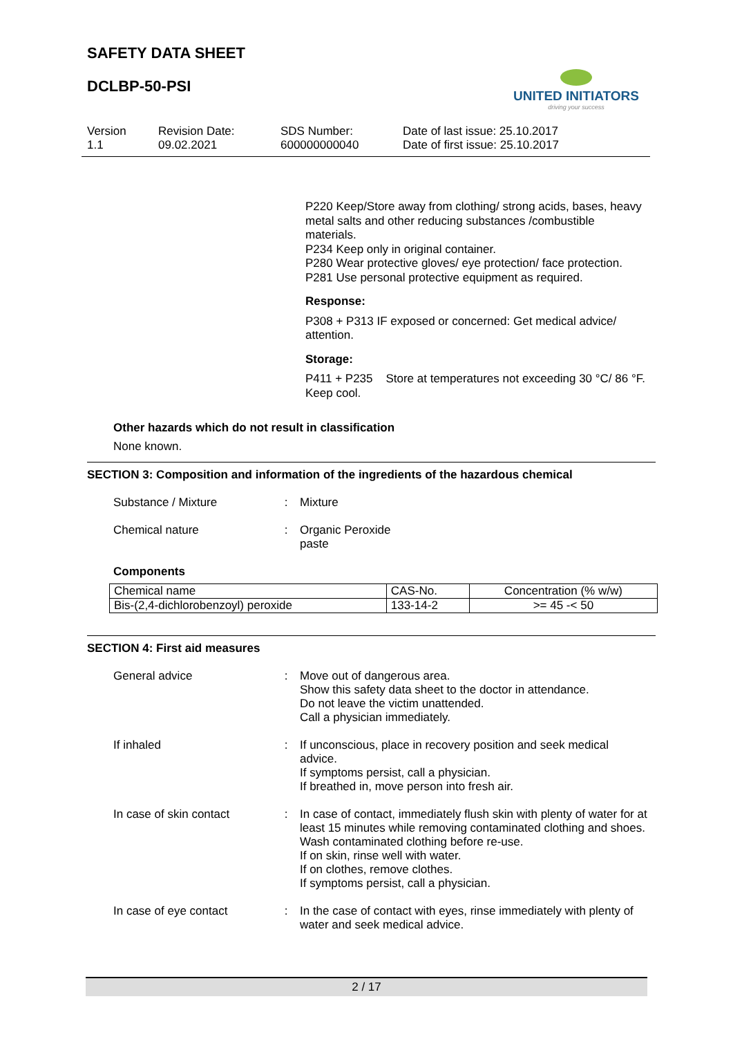SAFETY DATA SHEET
DCLBP-50-PSI
UNITED INITIATORS
driving your success
Version
1.1
Revision Date:
09.02.2021
SDS Number:
600000000040
Date of last issue: 25.10.2017
Date of first issue: 25.10.2017
P220 Keep/Store away from clothing/ strong acids, bases, heavy metal salts and other reducing substances /combustible materials.
P234 Keep only in original container.
P280 Wear protective gloves/ eye protection/ face protection.
P281 Use personal protective equipment as required.
Response:
P308 + P313 IF exposed or concerned: Get medical advice/ attention.
Storage:
P411 + P235 Store at temperatures not exceeding 30 °C/ 86 °F. Keep cool.
Other hazards which do not result in classification
None known.
SECTION 3: Composition and information of the ingredients of the hazardous chemical
Substance / Mixture : Mixture
Chemical nature : Organic Peroxide
paste
Components
| Chemical name | CAS-No. | Concentration (% w/w) |
| --- | --- | --- |
| Bis-(2,4-dichlorobenzoyl) peroxide | 133-14-2 | >= 45 -< 50 |
SECTION 4: First aid measures
General advice : Move out of dangerous area.
Show this safety data sheet to the doctor in attendance.
Do not leave the victim unattended.
Call a physician immediately.
If inhaled : If unconscious, place in recovery position and seek medical advice.
If symptoms persist, call a physician.
If breathed in, move person into fresh air.
In case of skin contact
: In case of contact, immediately flush skin with plenty of water for at least 15 minutes while removing contaminated clothing and shoes.
Wash contaminated clothing before re-use.
If on skin, rinse well with water.
If on clothes, remove clothes.
If symptoms persist, call a physician.
In case of eye contact : In the case of contact with eyes, rinse immediately with plenty of water and seek medical advice.
2 / 17